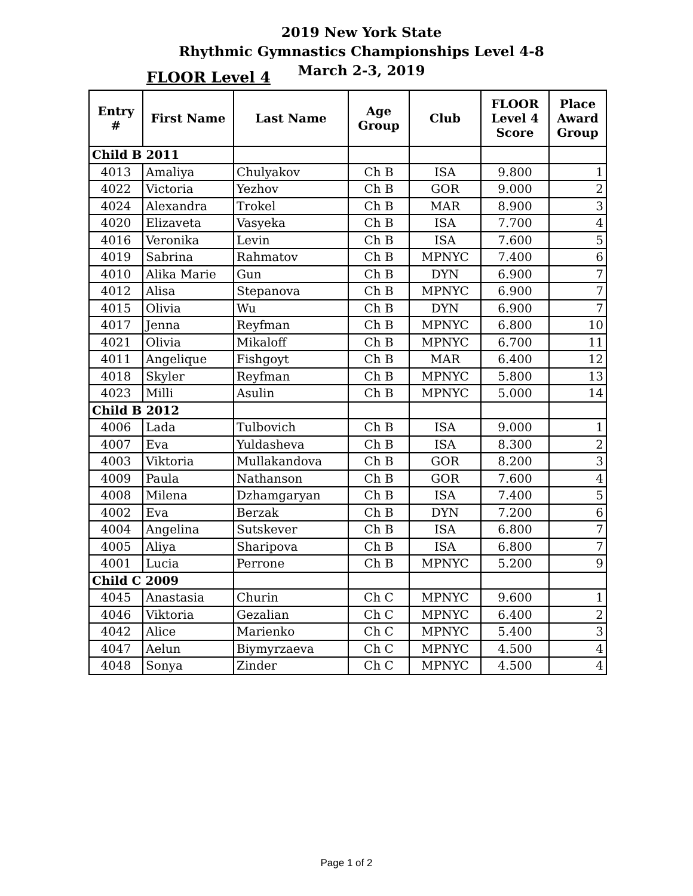2019 New York State
Rhythmic Gymnastics Championships Level 4-8
March 2-3, 2019
FLOOR Level 4
| Entry # | First Name | Last Name | Age Group | Club | FLOOR Level 4 Score | Place Award Group |
| --- | --- | --- | --- | --- | --- | --- |
| Child B 2011 | | | | | | |
| 4013 | Amaliya | Chulyakov | Ch B | ISA | 9.800 | 1 |
| 4022 | Victoria | Yezhov | Ch B | GOR | 9.000 | 2 |
| 4024 | Alexandra | Trokel | Ch B | MAR | 8.900 | 3 |
| 4020 | Elizaveta | Vasyeka | Ch B | ISA | 7.700 | 4 |
| 4016 | Veronika | Levin | Ch B | ISA | 7.600 | 5 |
| 4019 | Sabrina | Rahmatov | Ch B | MPNYC | 7.400 | 6 |
| 4010 | Alika Marie | Gun | Ch B | DYN | 6.900 | 7 |
| 4012 | Alisa | Stepanova | Ch B | MPNYC | 6.900 | 7 |
| 4015 | Olivia | Wu | Ch B | DYN | 6.900 | 7 |
| 4017 | Jenna | Reyfman | Ch B | MPNYC | 6.800 | 10 |
| 4021 | Olivia | Mikaloff | Ch B | MPNYC | 6.700 | 11 |
| 4011 | Angelique | Fishgoyt | Ch B | MAR | 6.400 | 12 |
| 4018 | Skyler | Reyfman | Ch B | MPNYC | 5.800 | 13 |
| 4023 | Milli | Asulin | Ch B | MPNYC | 5.000 | 14 |
| Child B 2012 | | | | | | |
| 4006 | Lada | Tulbovich | Ch B | ISA | 9.000 | 1 |
| 4007 | Eva | Yuldasheva | Ch B | ISA | 8.300 | 2 |
| 4003 | Viktoria | Mullakandova | Ch B | GOR | 8.200 | 3 |
| 4009 | Paula | Nathanson | Ch B | GOR | 7.600 | 4 |
| 4008 | Milena | Dzhamgaryan | Ch B | ISA | 7.400 | 5 |
| 4002 | Eva | Berzak | Ch B | DYN | 7.200 | 6 |
| 4004 | Angelina | Sutskever | Ch B | ISA | 6.800 | 7 |
| 4005 | Aliya | Sharipova | Ch B | ISA | 6.800 | 7 |
| 4001 | Lucia | Perrone | Ch B | MPNYC | 5.200 | 9 |
| Child C 2009 | | | | | | |
| 4045 | Anastasia | Churin | Ch C | MPNYC | 9.600 | 1 |
| 4046 | Viktoria | Gezalian | Ch C | MPNYC | 6.400 | 2 |
| 4042 | Alice | Marienko | Ch C | MPNYC | 5.400 | 3 |
| 4047 | Aelun | Biymyrzaeva | Ch C | MPNYC | 4.500 | 4 |
| 4048 | Sonya | Zinder | Ch C | MPNYC | 4.500 | 4 |
Page 1 of 2